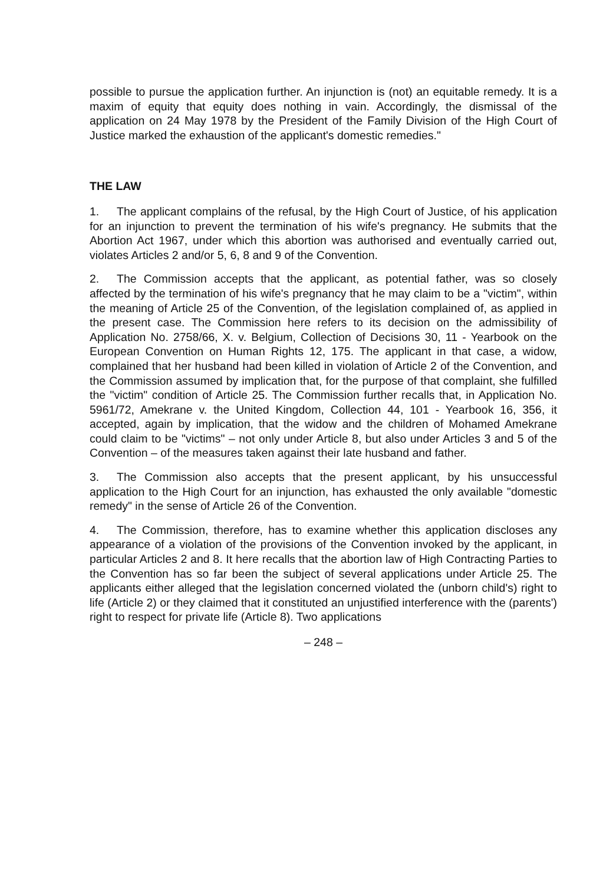possible to pursue the application further. An injunction is (not) an equitable remedy. It is a maxim of equity that equity does nothing in vain. Accordingly, the dismissal of the application on 24 May 1978 by the President of the Family Division of the High Court of Justice marked the exhaustion of the applicant's domestic remedies."
THE LAW
1. The applicant complains of the refusal, by the High Court of Justice, of his application for an injunction to prevent the termination of his wife's pregnancy. He submits that the Abortion Act 1967, under which this abortion was authorised and eventually carried out, violates Articles 2 and/or 5, 6, 8 and 9 of the Convention.
2. The Commission accepts that the applicant, as potential father, was so closely affected by the termination of his wife's pregnancy that he may claim to be a "victim", within the meaning of Article 25 of the Convention, of the legislation complained of, as applied in the present case. The Commission here refers to its decision on the admissibility of Application No. 2758/66, X. v. Belgium, Collection of Decisions 30, 11 - Yearbook on the European Convention on Human Rights 12, 175. The applicant in that case, a widow, complained that her husband had been killed in violation of Article 2 of the Convention, and the Commission assumed by implication that, for the purpose of that complaint, she fulfilled the "victim" condition of Article 25. The Commission further recalls that, in Application No. 5961/72, Amekrane v. the United Kingdom, Collection 44, 101 - Yearbook 16, 356, it accepted, again by implication, that the widow and the children of Mohamed Amekrane could claim to be "victims" – not only under Article 8, but also under Articles 3 and 5 of the Convention – of the measures taken against their late husband and father.
3. The Commission also accepts that the present applicant, by his unsuccessful application to the High Court for an injunction, has exhausted the only available "domestic remedy" in the sense of Article 26 of the Convention.
4. The Commission, therefore, has to examine whether this application discloses any appearance of a violation of the provisions of the Convention invoked by the applicant, in particular Articles 2 and 8. It here recalls that the abortion law of High Contracting Parties to the Convention has so far been the subject of several applications under Article 25. The applicants either alleged that the legislation concerned violated the (unborn child's) right to life (Article 2) or they claimed that it constituted an unjustified interference with the (parents') right to respect for private life (Article 8). Two applications
– 248 –